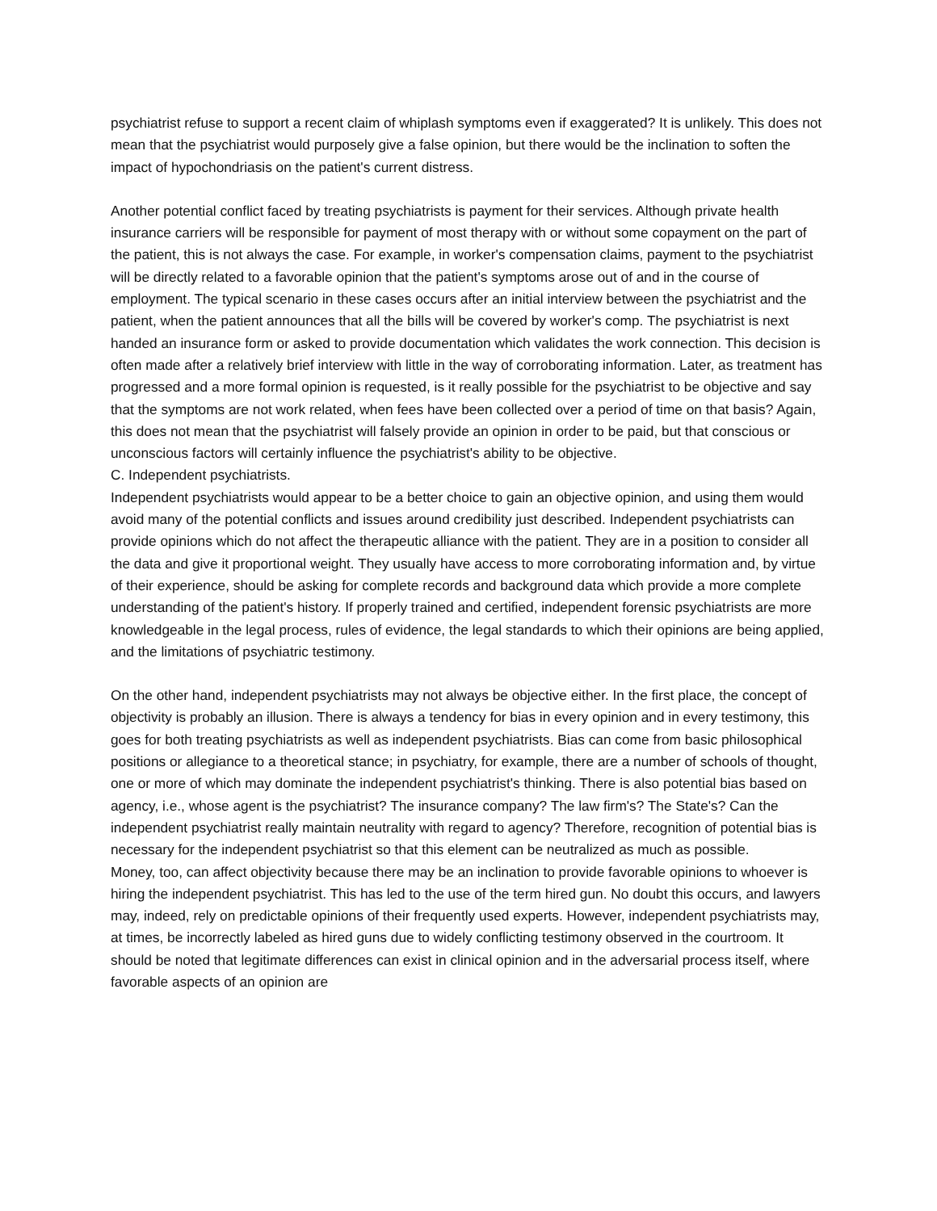psychiatrist refuse to support a recent claim of whiplash symptoms even if exaggerated? It is unlikely. This does not mean that the psychiatrist would purposely give a false opinion, but there would be the inclination to soften the impact of hypochondriasis on the patient's current distress.
Another potential conflict faced by treating psychiatrists is payment for their services. Although private health insurance carriers will be responsible for payment of most therapy with or without some copayment on the part of the patient, this is not always the case. For example, in worker's compensation claims, payment to the psychiatrist will be directly related to a favorable opinion that the patient's symptoms arose out of and in the course of employment. The typical scenario in these cases occurs after an initial interview between the psychiatrist and the patient, when the patient announces that all the bills will be covered by worker's comp. The psychiatrist is next handed an insurance form or asked to provide documentation which validates the work connection. This decision is often made after a relatively brief interview with little in the way of corroborating information. Later, as treatment has progressed and a more formal opinion is requested, is it really possible for the psychiatrist to be objective and say that the symptoms are not work related, when fees have been collected over a period of time on that basis? Again, this does not mean that the psychiatrist will falsely provide an opinion in order to be paid, but that conscious or unconscious factors will certainly influence the psychiatrist's ability to be objective.
C. Independent psychiatrists.
Independent psychiatrists would appear to be a better choice to gain an objective opinion, and using them would avoid many of the potential conflicts and issues around credibility just described. Independent psychiatrists can provide opinions which do not affect the therapeutic alliance with the patient. They are in a position to consider all the data and give it proportional weight. They usually have access to more corroborating information and, by virtue of their experience, should be asking for complete records and background data which provide a more complete understanding of the patient's history. If properly trained and certified, independent forensic psychiatrists are more knowledgeable in the legal process, rules of evidence, the legal standards to which their opinions are being applied, and the limitations of psychiatric testimony.
On the other hand, independent psychiatrists may not always be objective either. In the first place, the concept of objectivity is probably an illusion. There is always a tendency for bias in every opinion and in every testimony, this goes for both treating psychiatrists as well as independent psychiatrists. Bias can come from basic philosophical positions or allegiance to a theoretical stance; in psychiatry, for example, there are a number of schools of thought, one or more of which may dominate the independent psychiatrist's thinking. There is also potential bias based on agency, i.e., whose agent is the psychiatrist? The insurance company? The law firm's? The State's? Can the independent psychiatrist really maintain neutrality with regard to agency? Therefore, recognition of potential bias is necessary for the independent psychiatrist so that this element can be neutralized as much as possible.
Money, too, can affect objectivity because there may be an inclination to provide favorable opinions to whoever is hiring the independent psychiatrist. This has led to the use of the term hired gun. No doubt this occurs, and lawyers may, indeed, rely on predictable opinions of their frequently used experts. However, independent psychiatrists may, at times, be incorrectly labeled as hired guns due to widely conflicting testimony observed in the courtroom. It should be noted that legitimate differences can exist in clinical opinion and in the adversarial process itself, where favorable aspects of an opinion are